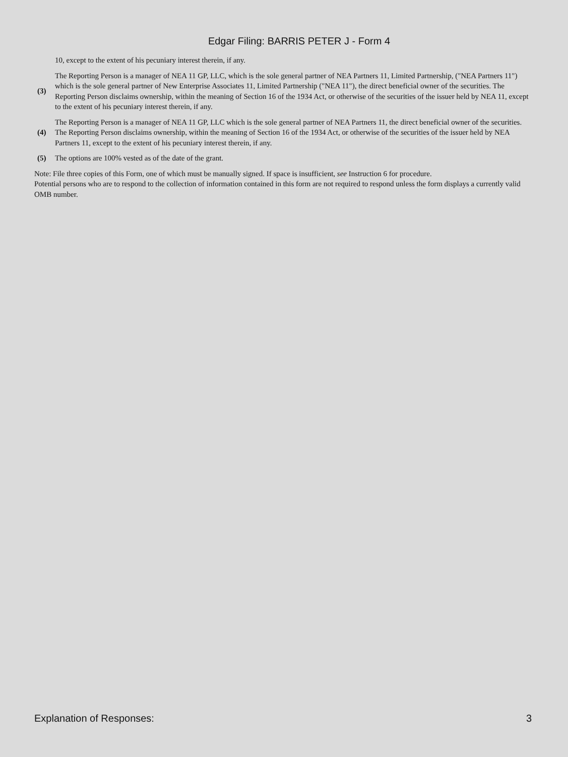Edgar Filing: BARRIS PETER J - Form 4
10, except to the extent of his pecuniary interest therein, if any.
(3) The Reporting Person is a manager of NEA 11 GP, LLC, which is the sole general partner of NEA Partners 11, Limited Partnership, ("NEA Partners 11") which is the sole general partner of New Enterprise Associates 11, Limited Partnership ("NEA 11"), the direct beneficial owner of the securities. The Reporting Person disclaims ownership, within the meaning of Section 16 of the 1934 Act, or otherwise of the securities of the issuer held by NEA 11, except to the extent of his pecuniary interest therein, if any.
(4) The Reporting Person is a manager of NEA 11 GP, LLC which is the sole general partner of NEA Partners 11, the direct beneficial owner of the securities. The Reporting Person disclaims ownership, within the meaning of Section 16 of the 1934 Act, or otherwise of the securities of the issuer held by NEA Partners 11, except to the extent of his pecuniary interest therein, if any.
(5) The options are 100% vested as of the date of the grant.
Note: File three copies of this Form, one of which must be manually signed. If space is insufficient, see Instruction 6 for procedure.
Potential persons who are to respond to the collection of information contained in this form are not required to respond unless the form displays a currently valid OMB number.
Explanation of Responses: 3